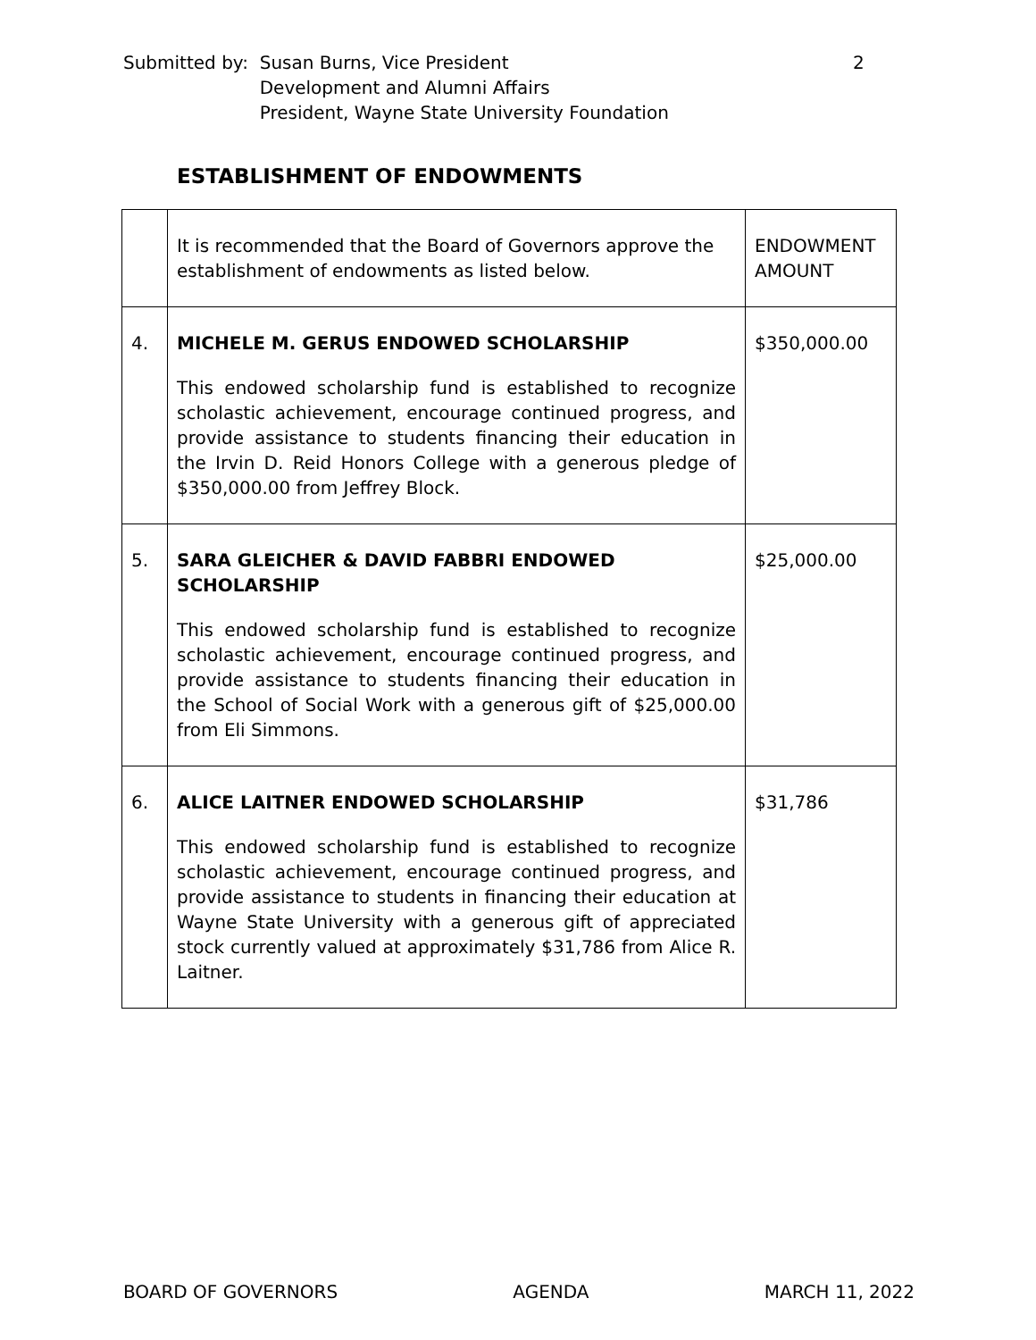| Submitted by: | Susan Burns, Vice President Development and Alumni Affairs President, Wayne State University Foundation |
2
ESTABLISHMENT OF ENDOWMENTS
| | It is recommended that the Board of Governors approve the establishment of endowments as listed below. | ENDOWMENT AMOUNT |
| 4. | MICHELE M. GERUS ENDOWED SCHOLARSHIP This endowed scholarship fund is established to recognize scholastic achievement, encourage continued progress, and provide assistance to students financing their education in the Irvin D. Reid Honors College with a generous pledge of $350,000.00 from Jeffrey Block. | $350,000.00 |
| 5. | SARA GLEICHER & DAVID FABBRI ENDOWED SCHOLARSHIP This endowed scholarship fund is established to recognize scholastic achievement, encourage continued progress, and provide assistance to students financing their education in the School of Social Work with a generous gift of $25,000.00 from Eli Simmons. | $25,000.00 |
| 6. | ALICE LAITNER ENDOWED SCHOLARSHIP This endowed scholarship fund is established to recognize scholastic achievement, encourage continued progress, and provide assistance to students in financing their education at Wayne State University with a generous gift of appreciated stock currently valued at approximately $31,786 from Alice R. Laitner. | $31,786 |
BOARD OF GOVERNORS AGENDA MARCH 11, 2022